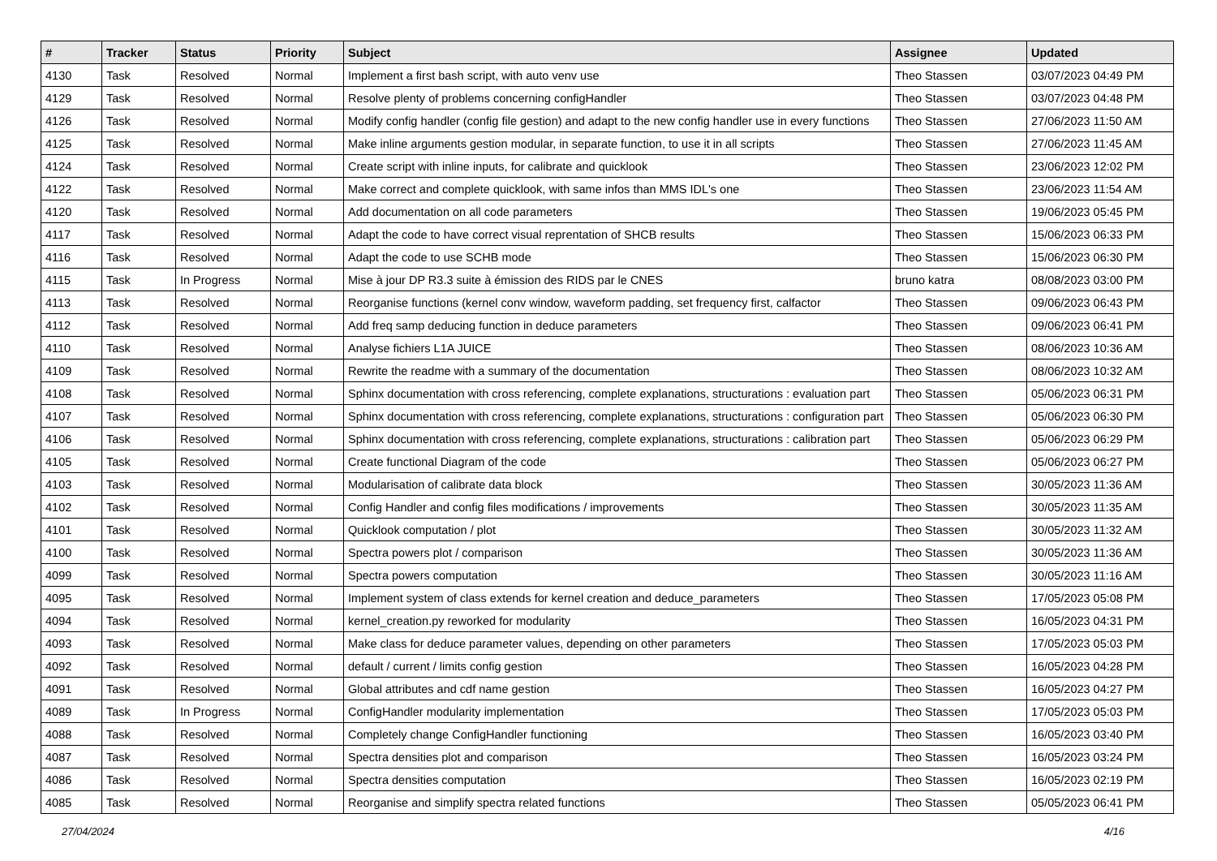| # | Tracker | Status | Priority | Subject | Assignee | Updated |
| --- | --- | --- | --- | --- | --- | --- |
| 4130 | Task | Resolved | Normal | Implement a first bash script, with auto venv use | Theo Stassen | 03/07/2023 04:49 PM |
| 4129 | Task | Resolved | Normal | Resolve plenty of problems concerning configHandler | Theo Stassen | 03/07/2023 04:48 PM |
| 4126 | Task | Resolved | Normal | Modify config handler (config file gestion) and adapt to the new config handler use in every functions | Theo Stassen | 27/06/2023 11:50 AM |
| 4125 | Task | Resolved | Normal | Make inline arguments gestion modular, in separate function, to use it in all scripts | Theo Stassen | 27/06/2023 11:45 AM |
| 4124 | Task | Resolved | Normal | Create script with inline inputs, for calibrate and quicklook | Theo Stassen | 23/06/2023 12:02 PM |
| 4122 | Task | Resolved | Normal | Make correct and complete quicklook, with same infos than MMS IDL's one | Theo Stassen | 23/06/2023 11:54 AM |
| 4120 | Task | Resolved | Normal | Add documentation on all code parameters | Theo Stassen | 19/06/2023 05:45 PM |
| 4117 | Task | Resolved | Normal | Adapt the code to have correct visual reprentation of SHCB results | Theo Stassen | 15/06/2023 06:33 PM |
| 4116 | Task | Resolved | Normal | Adapt the code to use SCHB mode | Theo Stassen | 15/06/2023 06:30 PM |
| 4115 | Task | In Progress | Normal | Mise à jour DP R3.3 suite à émission des RIDS par le CNES | bruno katra | 08/08/2023 03:00 PM |
| 4113 | Task | Resolved | Normal | Reorganise functions (kernel conv window, waveform padding, set frequency first, calfactor | Theo Stassen | 09/06/2023 06:43 PM |
| 4112 | Task | Resolved | Normal | Add freq samp deducing function in deduce parameters | Theo Stassen | 09/06/2023 06:41 PM |
| 4110 | Task | Resolved | Normal | Analyse fichiers L1A JUICE | Theo Stassen | 08/06/2023 10:36 AM |
| 4109 | Task | Resolved | Normal | Rewrite the readme with a summary of the documentation | Theo Stassen | 08/06/2023 10:32 AM |
| 4108 | Task | Resolved | Normal | Sphinx documentation with cross referencing, complete explanations, structurations : evaluation part | Theo Stassen | 05/06/2023 06:31 PM |
| 4107 | Task | Resolved | Normal | Sphinx documentation with cross referencing, complete explanations, structurations : configuration part | Theo Stassen | 05/06/2023 06:30 PM |
| 4106 | Task | Resolved | Normal | Sphinx documentation with cross referencing, complete explanations, structurations : calibration part | Theo Stassen | 05/06/2023 06:29 PM |
| 4105 | Task | Resolved | Normal | Create functional Diagram of the code | Theo Stassen | 05/06/2023 06:27 PM |
| 4103 | Task | Resolved | Normal | Modularisation of calibrate data block | Theo Stassen | 30/05/2023 11:36 AM |
| 4102 | Task | Resolved | Normal | Config Handler and config files modifications / improvements | Theo Stassen | 30/05/2023 11:35 AM |
| 4101 | Task | Resolved | Normal | Quicklook computation / plot | Theo Stassen | 30/05/2023 11:32 AM |
| 4100 | Task | Resolved | Normal | Spectra powers plot / comparison | Theo Stassen | 30/05/2023 11:36 AM |
| 4099 | Task | Resolved | Normal | Spectra powers computation | Theo Stassen | 30/05/2023 11:16 AM |
| 4095 | Task | Resolved | Normal | Implement system of class extends for kernel creation and deduce_parameters | Theo Stassen | 17/05/2023 05:08 PM |
| 4094 | Task | Resolved | Normal | kernel_creation.py reworked for modularity | Theo Stassen | 16/05/2023 04:31 PM |
| 4093 | Task | Resolved | Normal | Make class for deduce parameter values, depending on other parameters | Theo Stassen | 17/05/2023 05:03 PM |
| 4092 | Task | Resolved | Normal | default / current / limits config gestion | Theo Stassen | 16/05/2023 04:28 PM |
| 4091 | Task | Resolved | Normal | Global attributes and cdf name gestion | Theo Stassen | 16/05/2023 04:27 PM |
| 4089 | Task | In Progress | Normal | ConfigHandler modularity implementation | Theo Stassen | 17/05/2023 05:03 PM |
| 4088 | Task | Resolved | Normal | Completely change ConfigHandler functioning | Theo Stassen | 16/05/2023 03:40 PM |
| 4087 | Task | Resolved | Normal | Spectra densities plot and comparison | Theo Stassen | 16/05/2023 03:24 PM |
| 4086 | Task | Resolved | Normal | Spectra densities computation | Theo Stassen | 16/05/2023 02:19 PM |
| 4085 | Task | Resolved | Normal | Reorganise and simplify spectra related functions | Theo Stassen | 05/05/2023 06:41 PM |
27/04/2024 4/16